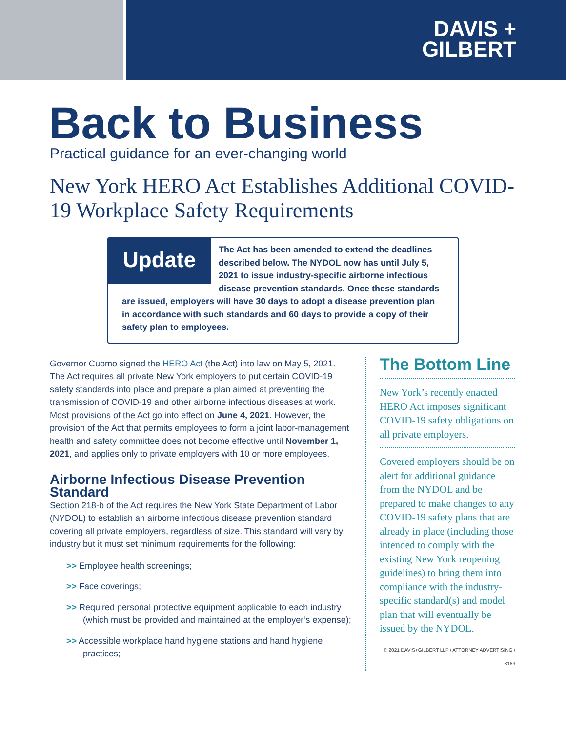DAVIS +
GILBERT
Back to Business
Practical guidance for an ever-changing world
New York HERO Act Establishes Additional COVID-19 Workplace Safety Requirements
Update
The Act has been amended to extend the deadlines described below. The NYDOL now has until July 5, 2021 to issue industry-specific airborne infectious disease prevention standards. Once these standards are issued, employers will have 30 days to adopt a disease prevention plan in accordance with such standards and 60 days to provide a copy of their safety plan to employees.
Governor Cuomo signed the HERO Act (the Act) into law on May 5, 2021. The Act requires all private New York employers to put certain COVID-19 safety standards into place and prepare a plan aimed at preventing the transmission of COVID-19 and other airborne infectious diseases at work. Most provisions of the Act go into effect on June 4, 2021. However, the provision of the Act that permits employees to form a joint labor-management health and safety committee does not become effective until November 1, 2021, and applies only to private employers with 10 or more employees.
Airborne Infectious Disease Prevention Standard
Section 218-b of the Act requires the New York State Department of Labor (NYDOL) to establish an airborne infectious disease prevention standard covering all private employers, regardless of size. This standard will vary by industry but it must set minimum requirements for the following:
>> Employee health screenings;
>> Face coverings;
>> Required personal protective equipment applicable to each industry (which must be provided and maintained at the employer’s expense);
>> Accessible workplace hand hygiene stations and hand hygiene practices;
The Bottom Line
New York’s recently enacted HERO Act imposes significant COVID-19 safety obligations on all private employers.
Covered employers should be on alert for additional guidance from the NYDOL and be prepared to make changes to any COVID-19 safety plans that are already in place (including those intended to comply with the existing New York reopening guidelines) to bring them into compliance with the industry-specific standard(s) and model plan that will eventually be issued by the NYDOL.
© 2021 DAVIS+GILBERT LLP / ATTORNEY ADVERTISING / 3163